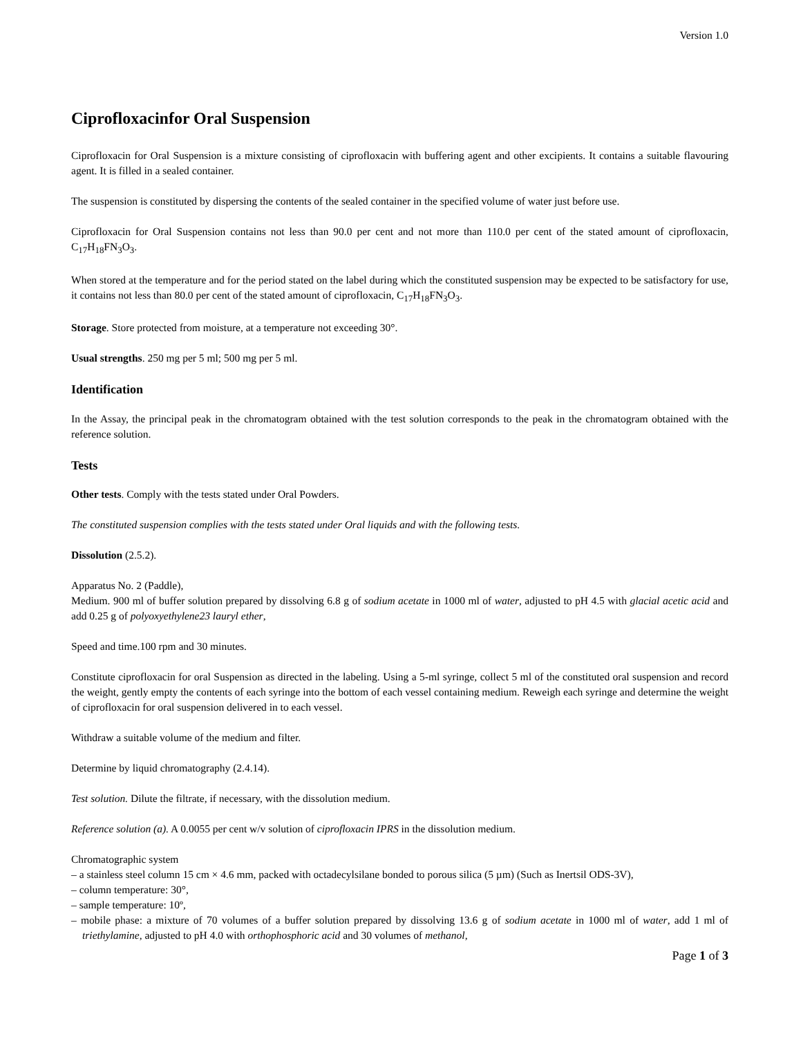Version 1.0
Ciprofloxacinfor Oral Suspension
Ciprofloxacin for Oral Suspension is a mixture consisting of ciprofloxacin with buffering agent and other excipients. It contains a suitable flavouring agent. It is filled in a sealed container.
The suspension is constituted by dispersing the contents of the sealed container in the specified volume of water just before use.
Ciprofloxacin for Oral Suspension contains not less than 90.0 per cent and not more than 110.0 per cent of the stated amount of ciprofloxacin, C<sub>17</sub>H<sub>18</sub>FN<sub>3</sub>O<sub>3</sub>.
When stored at the temperature and for the period stated on the label during which the constituted suspension may be expected to be satisfactory for use, it contains not less than 80.0 per cent of the stated amount of ciprofloxacin, C<sub>17</sub>H<sub>18</sub>FN<sub>3</sub>O<sub>3</sub>.
Storage. Store protected from moisture, at a temperature not exceeding 30°.
Usual strengths. 250 mg per 5 ml; 500 mg per 5 ml.
Identification
In the Assay, the principal peak in the chromatogram obtained with the test solution corresponds to the peak in the chromatogram obtained with the reference solution.
Tests
Other tests. Comply with the tests stated under Oral Powders.
The constituted suspension complies with the tests stated under Oral liquids and with the following tests.
Dissolution (2.5.2).
Apparatus No. 2 (Paddle),
Medium. 900 ml of buffer solution prepared by dissolving 6.8 g of sodium acetate in 1000 ml of water, adjusted to pH 4.5 with glacial acetic acid and add 0.25 g of polyoxyethylene23 lauryl ether,
Speed and time.100 rpm and 30 minutes.
Constitute ciprofloxacin for oral Suspension as directed in the labeling. Using a 5-ml syringe, collect 5 ml of the constituted oral suspension and record the weight, gently empty the contents of each syringe into the bottom of each vessel containing medium. Reweigh each syringe and determine the weight of ciprofloxacin for oral suspension delivered in to each vessel.
Withdraw a suitable volume of the medium and filter.
Determine by liquid chromatography (2.4.14).
Test solution. Dilute the filtrate, if necessary, with the dissolution medium.
Reference solution (a). A 0.0055 per cent w/v solution of ciprofloxacin IPRS in the dissolution medium.
Chromatographic system
– a stainless steel column 15 cm × 4.6 mm, packed with octadecylsilane bonded to porous silica (5 µm) (Such as Inertsil ODS-3V),
– column temperature: 30°,
– sample temperature: 10º,
– mobile phase: a mixture of 70 volumes of a buffer solution prepared by dissolving 13.6 g of sodium acetate in 1000 ml of water, add 1 ml of triethylamine, adjusted to pH 4.0 with orthophosphoric acid and 30 volumes of methanol,
Page 1 of 3